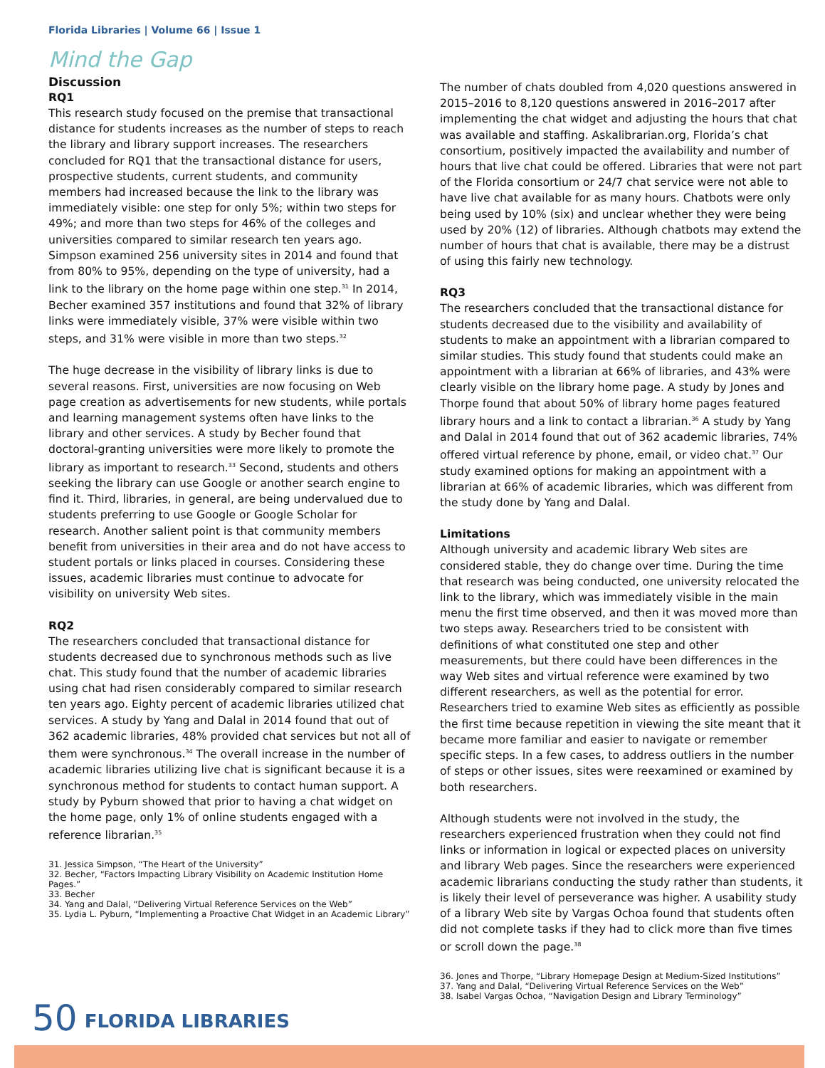Florida Libraries | Volume 66 | Issue 1
Mind the Gap
Discussion
RQ1
This research study focused on the premise that transactional distance for students increases as the number of steps to reach the library and library support increases. The researchers concluded for RQ1 that the transactional distance for users, prospective students, current students, and community members had increased because the link to the library was immediately visible: one step for only 5%; within two steps for 49%; and more than two steps for 46% of the colleges and universities compared to similar research ten years ago. Simpson examined 256 university sites in 2014 and found that from 80% to 95%, depending on the type of university, had a link to the library on the home page within one step.<sup>31</sup> In 2014, Becher examined 357 institutions and found that 32% of library links were immediately visible, 37% were visible within two steps, and 31% were visible in more than two steps.<sup>32</sup>
The huge decrease in the visibility of library links is due to several reasons. First, universities are now focusing on Web page creation as advertisements for new students, while portals and learning management systems often have links to the library and other services. A study by Becher found that doctoral-granting universities were more likely to promote the library as important to research.<sup>33</sup> Second, students and others seeking the library can use Google or another search engine to find it. Third, libraries, in general, are being undervalued due to students preferring to use Google or Google Scholar for research. Another salient point is that community members benefit from universities in their area and do not have access to student portals or links placed in courses. Considering these issues, academic libraries must continue to advocate for visibility on university Web sites.
RQ2
The researchers concluded that transactional distance for students decreased due to synchronous methods such as live chat. This study found that the number of academic libraries using chat had risen considerably compared to similar research ten years ago. Eighty percent of academic libraries utilized chat services. A study by Yang and Dalal in 2014 found that out of 362 academic libraries, 48% provided chat services but not all of them were synchronous.<sup>34</sup> The overall increase in the number of academic libraries utilizing live chat is significant because it is a synchronous method for students to contact human support. A study by Pyburn showed that prior to having a chat widget on the home page, only 1% of online students engaged with a reference librarian.<sup>35</sup>
31. Jessica Simpson, “The Heart of the University”
32. Becher, “Factors Impacting Library Visibility on Academic Institution Home Pages.”
33. Becher
34. Yang and Dalal, “Delivering Virtual Reference Services on the Web”
35. Lydia L. Pyburn, “Implementing a Proactive Chat Widget in an Academic Library”
The number of chats doubled from 4,020 questions answered in 2015–2016 to 8,120 questions answered in 2016–2017 after implementing the chat widget and adjusting the hours that chat was available and staffing. Askalibrarian.org, Florida’s chat consortium, positively impacted the availability and number of hours that live chat could be offered. Libraries that were not part of the Florida consortium or 24/7 chat service were not able to have live chat available for as many hours. Chatbots were only being used by 10% (six) and unclear whether they were being used by 20% (12) of libraries. Although chatbots may extend the number of hours that chat is available, there may be a distrust of using this fairly new technology.
RQ3
The researchers concluded that the transactional distance for students decreased due to the visibility and availability of students to make an appointment with a librarian compared to similar studies. This study found that students could make an appointment with a librarian at 66% of libraries, and 43% were clearly visible on the library home page. A study by Jones and Thorpe found that about 50% of library home pages featured library hours and a link to contact a librarian.<sup>36</sup> A study by Yang and Dalal in 2014 found that out of 362 academic libraries, 74% offered virtual reference by phone, email, or video chat.<sup>37</sup> Our study examined options for making an appointment with a librarian at 66% of academic libraries, which was different from the study done by Yang and Dalal.
Limitations
Although university and academic library Web sites are considered stable, they do change over time. During the time that research was being conducted, one university relocated the link to the library, which was immediately visible in the main menu the first time observed, and then it was moved more than two steps away. Researchers tried to be consistent with definitions of what constituted one step and other measurements, but there could have been differences in the way Web sites and virtual reference were examined by two different researchers, as well as the potential for error. Researchers tried to examine Web sites as efficiently as possible the first time because repetition in viewing the site meant that it became more familiar and easier to navigate or remember specific steps. In a few cases, to address outliers in the number of steps or other issues, sites were reexamined or examined by both researchers.
Although students were not involved in the study, the researchers experienced frustration when they could not find links or information in logical or expected places on university and library Web pages. Since the researchers were experienced academic librarians conducting the study rather than students, it is likely their level of perseverance was higher. A usability study of a library Web site by Vargas Ochoa found that students often did not complete tasks if they had to click more than five times or scroll down the page.<sup>38</sup>
36. Jones and Thorpe, “Library Homepage Design at Medium-Sized Institutions”
37. Yang and Dalal, “Delivering Virtual Reference Services on the Web”
38. Isabel Vargas Ochoa, “Navigation Design and Library Terminology”
50 FLORIDA LIBRARIES